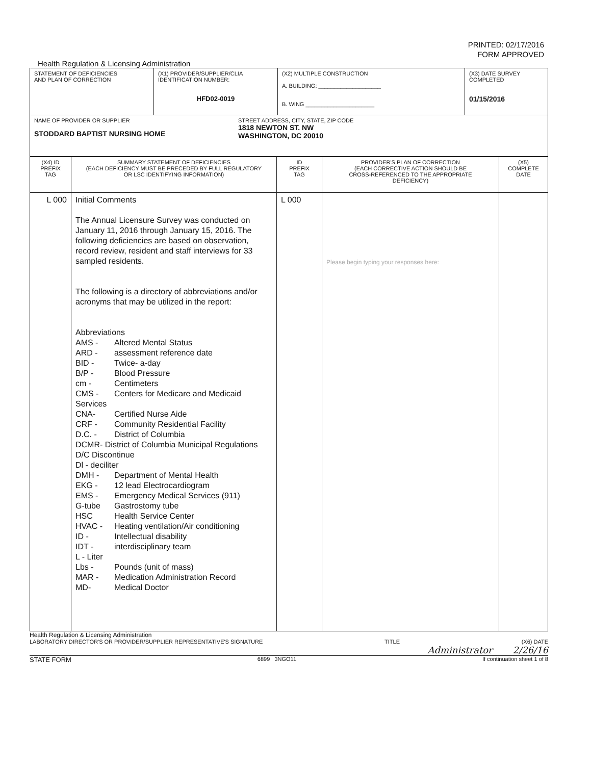PRINTED: 02/17/2016
FORM APPROVED
Health Regulation & Licensing Administration
| STATEMENT OF DEFICIENCIES AND PLAN OF CORRECTION | (X1) PROVIDER/SUPPLIER/CLIA IDENTIFICATION NUMBER: HFD02-0019 | (X2) MULTIPLE CONSTRUCTION A. BUILDING: ____________________ B. WING ______________________ | (X3) DATE SURVEY COMPLETED 01/15/2016 |
| NAME OF PROVIDER OR SUPPLIER STODDARD BAPTIST NURSING HOME STREET ADDRESS, CITY, STATE, ZIP CODE 1818 NEWTON ST. NW WASHINGTON, DC 20010 | | | |
| (X4) ID PREFIX TAG | SUMMARY STATEMENT OF DEFICIENCIES (EACH DEFICIENCY MUST BE PRECEDED BY FULL REGULATORY OR LSC IDENTIFYING INFORMATION) | ID PREFIX TAG | PROVIDER'S PLAN OF CORRECTION (EACH CORRECTIVE ACTION SHOULD BE CROSS-REFERENCED TO THE APPROPRIATE DEFICIENCY) | (X5) COMPLETE DATE |
| L 000 | Initial Comments The Annual Licensure Survey was conducted on January 11, 2016 through January 15, 2016. The following deficiencies are based on observation, record review, resident and staff interviews for 33 sampled residents. The following is a directory of abbreviations and/or acronyms that may be utilized in the report: Abbreviations AMS - Altered Mental Status ARD - assessment reference date BID - Twice- a-day B/P - Blood Pressure cm - Centimeters CMS - Centers for Medicare and Medicaid Services CNA- Certified Nurse Aide CRF - Community Residential Facility D.C. - District of Columbia DCMR- District of Columbia Municipal Regulations D/C Discontinue Dl - deciliter DMH - Department of Mental Health EKG - 12 lead Electrocardiogram EMS - Emergency Medical Services (911) G-tube Gastrostomy tube HSC Health Service Center HVAC - Heating ventilation/Air conditioning ID - Intellectual disability IDT - interdisciplinary team L - Liter Lbs - Pounds (unit of mass) MAR - Medication Administration Record MD- Medical Doctor | L 000 | Please begin typing your responses here: | |
Health Regulation & Licensing Administration
LABORATORY DIRECTOR'S OR PROVIDER/SUPPLIER REPRESENTATIVE'S SIGNATURE TITLE (X6) DATE
Administrator 2/26/16
STATE FORM 6899 3NGO11 If continuation sheet 1 of 8